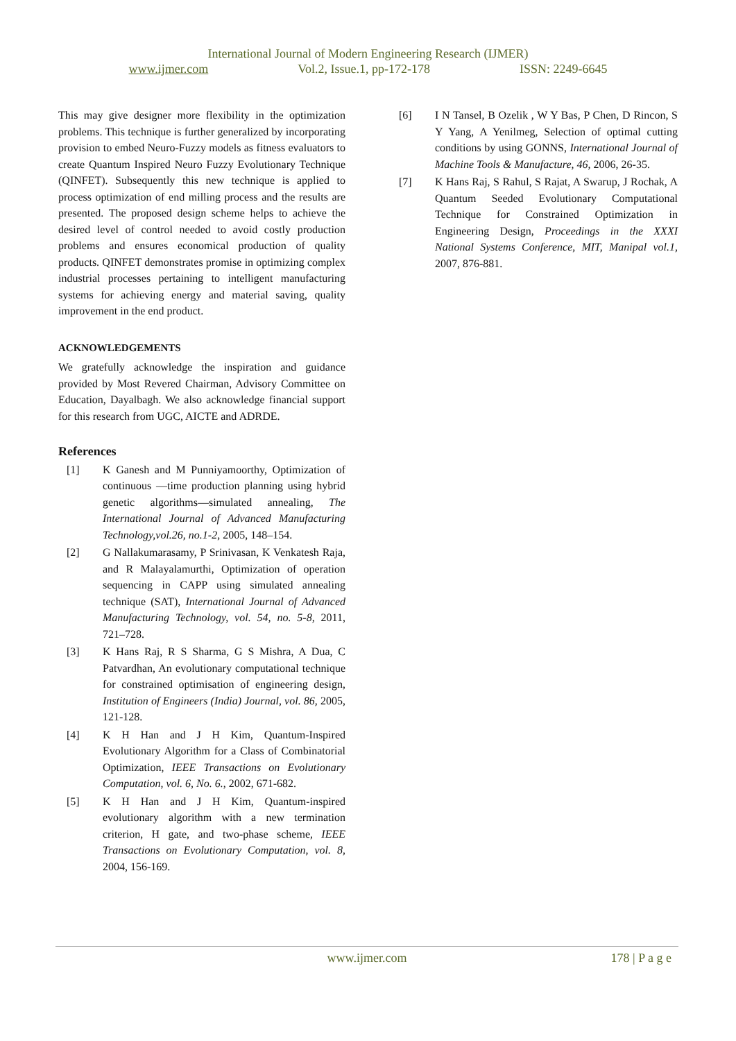International Journal of Modern Engineering Research (IJMER)
www.ijmer.com Vol.2, Issue.1, pp-172-178 ISSN: 2249-6645
This may give designer more flexibility in the optimization problems. This technique is further generalized by incorporating provision to embed Neuro-Fuzzy models as fitness evaluators to create Quantum Inspired Neuro Fuzzy Evolutionary Technique (QINFET). Subsequently this new technique is applied to process optimization of end milling process and the results are presented. The proposed design scheme helps to achieve the desired level of control needed to avoid costly production problems and ensures economical production of quality products. QINFET demonstrates promise in optimizing complex industrial processes pertaining to intelligent manufacturing systems for achieving energy and material saving, quality improvement in the end product.
ACKNOWLEDGEMENTS
We gratefully acknowledge the inspiration and guidance provided by Most Revered Chairman, Advisory Committee on Education, Dayalbagh. We also acknowledge financial support for this research from UGC, AICTE and ADRDE.
References
[1] K Ganesh and M Punniyamoorthy, Optimization of continuous —time production planning using hybrid genetic algorithms—simulated annealing, The International Journal of Advanced Manufacturing Technology,vol.26, no.1-2, 2005, 148–154.
[2] G Nallakumarasamy, P Srinivasan, K Venkatesh Raja, and R Malayalamurthi, Optimization of operation sequencing in CAPP using simulated annealing technique (SAT), International Journal of Advanced Manufacturing Technology, vol. 54, no. 5-8, 2011, 721–728.
[3] K Hans Raj, R S Sharma, G S Mishra, A Dua, C Patvardhan, An evolutionary computational technique for constrained optimisation of engineering design, Institution of Engineers (India) Journal, vol. 86, 2005, 121-128.
[4] K H Han and J H Kim, Quantum-Inspired Evolutionary Algorithm for a Class of Combinatorial Optimization, IEEE Transactions on Evolutionary Computation, vol. 6, No. 6., 2002, 671-682.
[5] K H Han and J H Kim, Quantum-inspired evolutionary algorithm with a new termination criterion, H gate, and two-phase scheme, IEEE Transactions on Evolutionary Computation, vol. 8, 2004, 156-169.
[6] I N Tansel, B Ozelik , W Y Bas, P Chen, D Rincon, S Y Yang, A Yenilmeg, Selection of optimal cutting conditions by using GONNS, International Journal of Machine Tools & Manufacture, 46, 2006, 26-35.
[7] K Hans Raj, S Rahul, S Rajat, A Swarup, J Rochak, A Quantum Seeded Evolutionary Computational Technique for Constrained Optimization in Engineering Design, Proceedings in the XXXI National Systems Conference, MIT, Manipal vol.1, 2007, 876-881.
www.ijmer.com
178 | P a g e